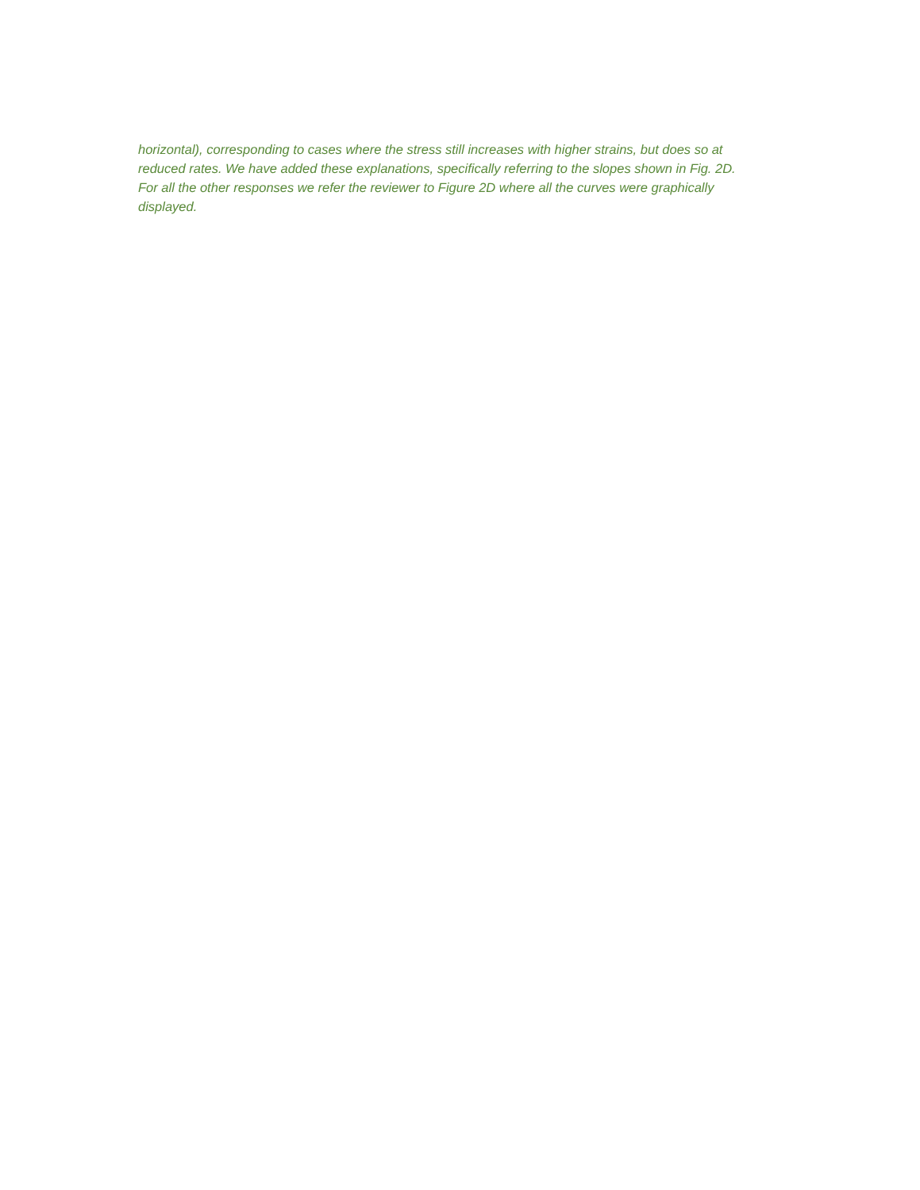horizontal), corresponding to cases where the stress still increases with higher strains, but does so at reduced rates. We have added these explanations, specifically referring to the slopes shown in Fig. 2D.
For all the other responses we refer the reviewer to Figure 2D where all the curves were graphically displayed.